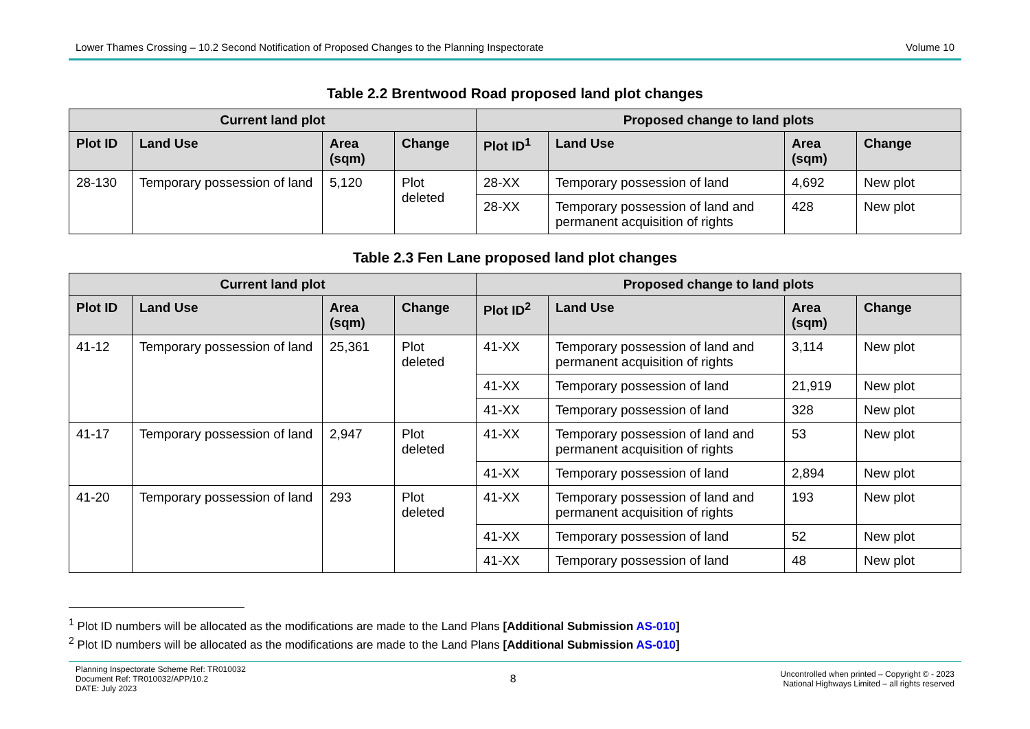Lower Thames Crossing – 10.2 Second Notification of Proposed Changes to the Planning Inspectorate Volume 10
Table 2.2 Brentwood Road proposed land plot changes
| Current land plot | | | | Proposed change to land plots | | | |
| --- | --- | --- | --- | --- | --- | --- | --- |
| Plot ID | Land Use | Area (sqm) | Change | Plot ID<sup>1</sup> | Land Use | Area (sqm) | Change |
| 28-130 | Temporary possession of land | 5,120 | Plot deleted | 28-XX | Temporary possession of land | 4,692 | New plot |
| | | | | 28-XX | Temporary possession of land and permanent acquisition of rights | 428 | New plot |
Table 2.3 Fen Lane proposed land plot changes
| Current land plot | | | | Proposed change to land plots | | | |
| --- | --- | --- | --- | --- | --- | --- | --- |
| Plot ID | Land Use | Area (sqm) | Change | Plot ID<sup>2</sup> | Land Use | Area (sqm) | Change |
| 41-12 | Temporary possession of land | 25,361 | Plot deleted | 41-XX | Temporary possession of land and permanent acquisition of rights | 3,114 | New plot |
| | | | | 41-XX | Temporary possession of land | 21,919 | New plot |
| | | | | 41-XX | Temporary possession of land | 328 | New plot |
| 41-17 | Temporary possession of land | 2,947 | Plot deleted | 41-XX | Temporary possession of land and permanent acquisition of rights | 53 | New plot |
| | | | | 41-XX | Temporary possession of land | 2,894 | New plot |
| 41-20 | Temporary possession of land | 293 | Plot deleted | 41-XX | Temporary possession of land and permanent acquisition of rights | 193 | New plot |
| | | | | 41-XX | Temporary possession of land | 52 | New plot |
| | | | | 41-XX | Temporary possession of land | 48 | New plot |
<sup>1</sup> Plot ID numbers will be allocated as the modifications are made to the Land Plans [Additional Submission AS-010]
<sup>2</sup> Plot ID numbers will be allocated as the modifications are made to the Land Plans [Additional Submission AS-010]
Planning Inspectorate Scheme Ref: TR010032
Document Ref: TR010032/APP/10.2
DATE: July 2023
8
Uncontrolled when printed – Copyright © - 2023
National Highways Limited – all rights reserved